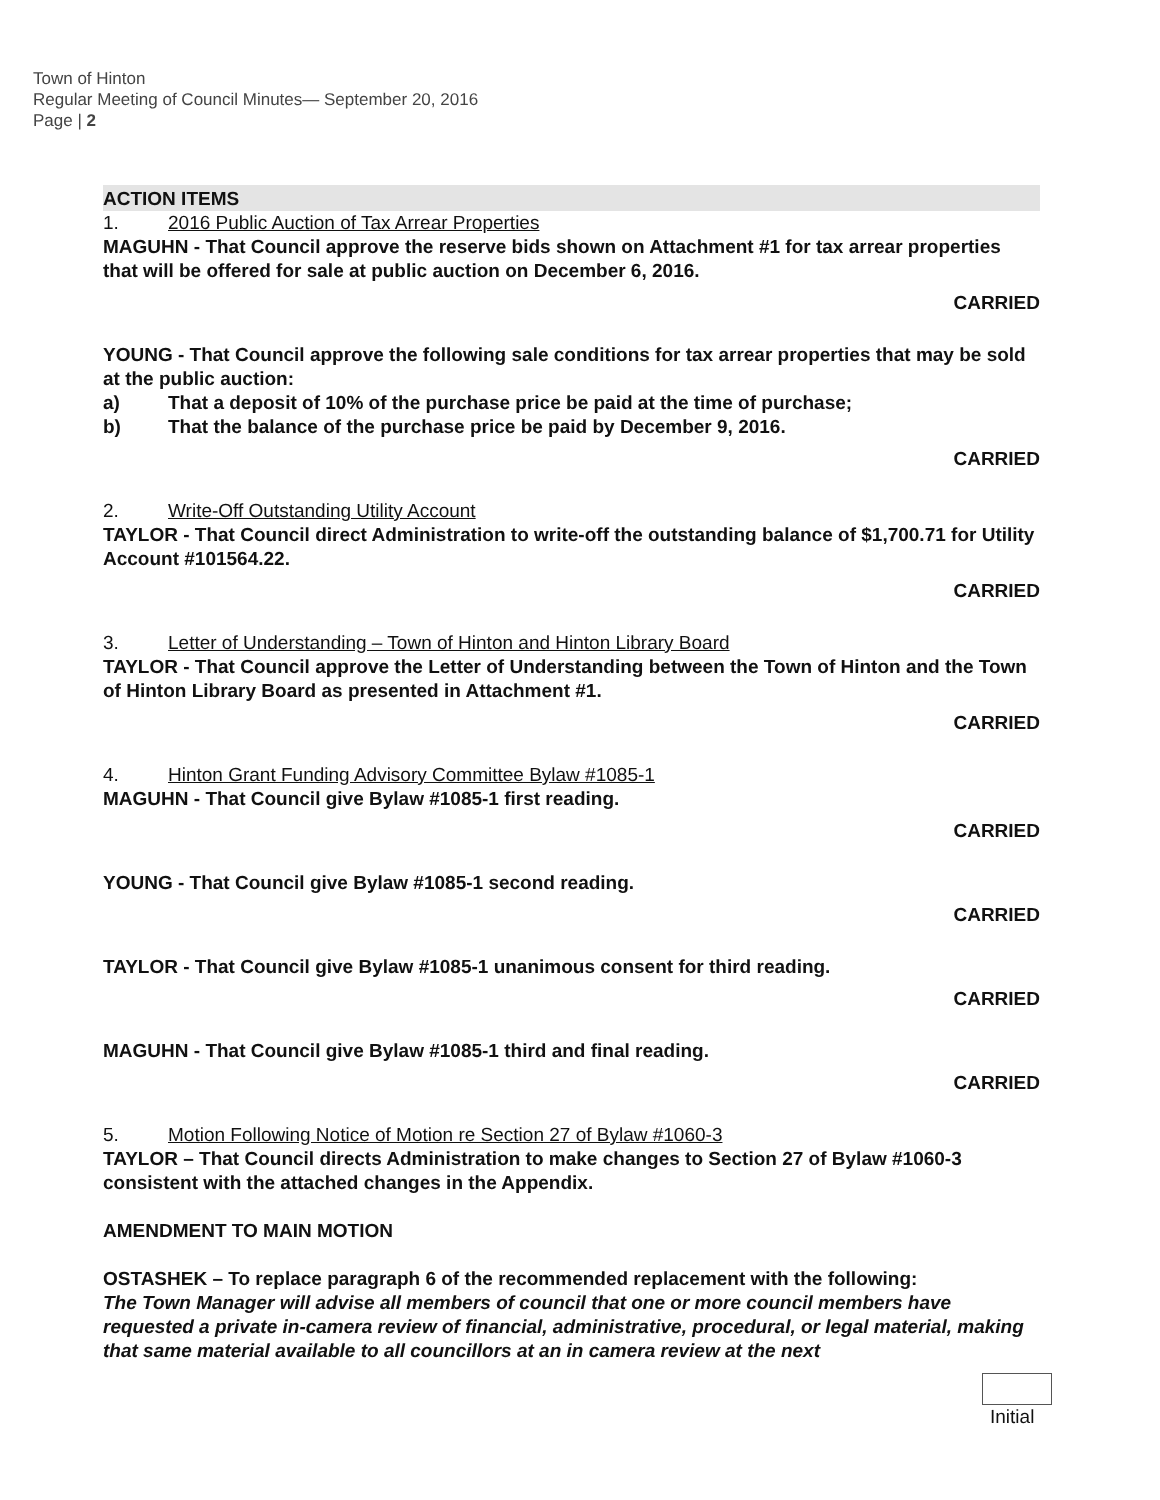Town of Hinton
Regular Meeting of Council Minutes— September 20, 2016
Page | 2
ACTION ITEMS
1. 2016 Public Auction of Tax Arrear Properties
MAGUHN - That Council approve the reserve bids shown on Attachment #1 for tax arrear properties that will be offered for sale at public auction on December 6, 2016.
CARRIED
YOUNG - That Council approve the following sale conditions for tax arrear properties that may be sold at the public auction:
a) That a deposit of 10% of the purchase price be paid at the time of purchase;
b) That the balance of the purchase price be paid by December 9, 2016.
CARRIED
2. Write-Off Outstanding Utility Account
TAYLOR - That Council direct Administration to write-off the outstanding balance of $1,700.71 for Utility Account #101564.22.
CARRIED
3. Letter of Understanding – Town of Hinton and Hinton Library Board
TAYLOR - That Council approve the Letter of Understanding between the Town of Hinton and the Town of Hinton Library Board as presented in Attachment #1.
CARRIED
4. Hinton Grant Funding Advisory Committee Bylaw #1085-1
MAGUHN - That Council give Bylaw #1085-1 first reading.
CARRIED
YOUNG - That Council give Bylaw #1085-1 second reading.
CARRIED
TAYLOR - That Council give Bylaw #1085-1 unanimous consent for third reading.
CARRIED
MAGUHN - That Council give Bylaw #1085-1 third and final reading.
CARRIED
5. Motion Following Notice of Motion re Section 27 of Bylaw #1060-3
TAYLOR – That Council directs Administration to make changes to Section 27 of Bylaw #1060-3 consistent with the attached changes in the Appendix.
AMENDMENT TO MAIN MOTION
OSTASHEK – To replace paragraph 6 of the recommended replacement with the following:
The Town Manager will advise all members of council that one or more council members have requested a private in-camera review of financial, administrative, procedural, or legal material, making that same material available to all councillors at an in camera review at the next
Initial